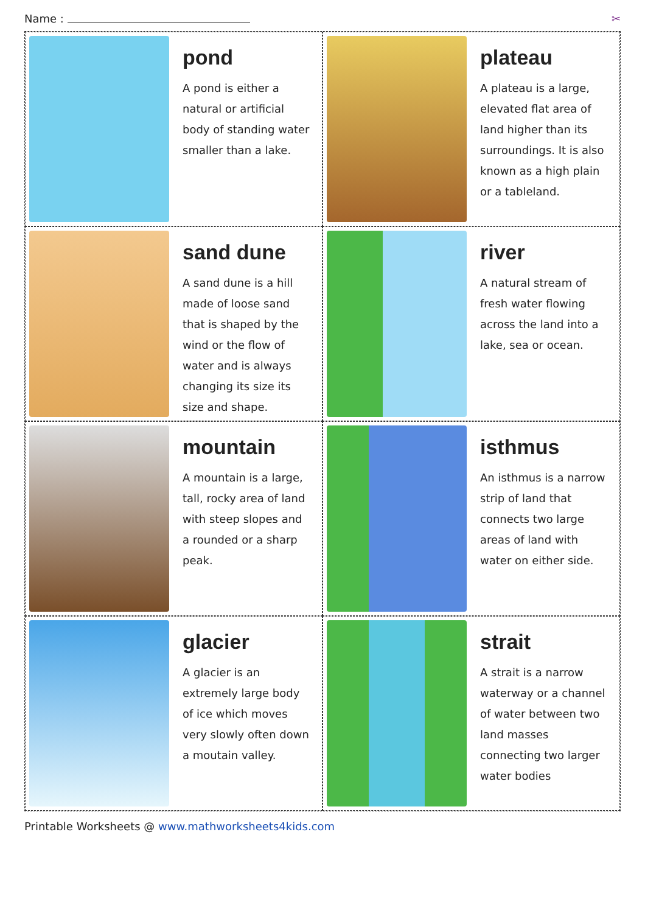Name : ✂
pond
A pond is either a natural or artificial body of standing water smaller than a lake.
plateau
A plateau is a large, elevated flat area of land higher than its surroundings. It is also known as a high plain or a tableland.
sand dune
A sand dune is a hill made of loose sand that is shaped by the wind or the flow of water and is always changing its size its size and shape.
river
A natural stream of fresh water flowing across the land into a lake, sea or ocean.
mountain
A mountain is a large, tall, rocky area of land with steep slopes and a rounded or a sharp peak.
isthmus
An isthmus is a narrow strip of land that connects two large areas of land with water on either side.
glacier
A glacier is an extremely large body of ice which moves very slowly often down a moutain valley.
strait
A strait is a narrow waterway or a channel of water between two land masses connecting two larger water bodies
Printable Worksheets @ www.mathworksheets4kids.com